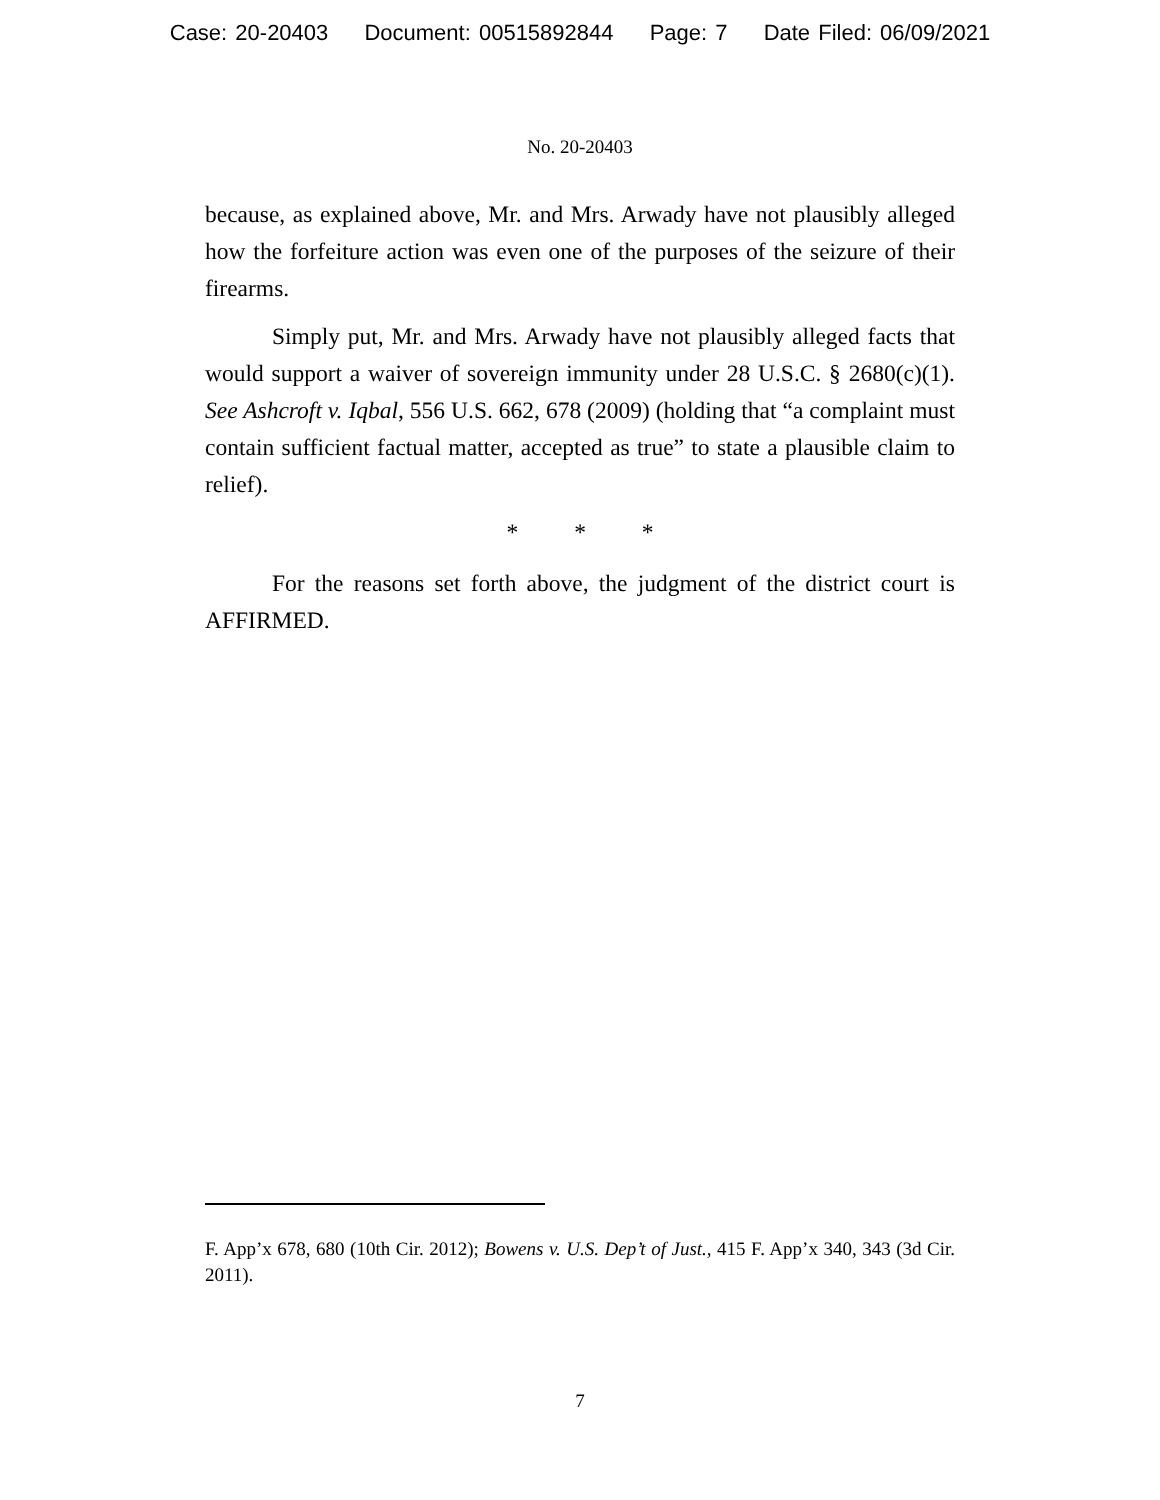Case: 20-20403 Document: 00515892844 Page: 7 Date Filed: 06/09/2021
No. 20-20403
because, as explained above, Mr. and Mrs. Arwady have not plausibly alleged how the forfeiture action was even one of the purposes of the seizure of their firearms.
Simply put, Mr. and Mrs. Arwady have not plausibly alleged facts that would support a waiver of sovereign immunity under 28 U.S.C. § 2680(c)(1). See Ashcroft v. Iqbal, 556 U.S. 662, 678 (2009) (holding that “a complaint must contain sufficient factual matter, accepted as true” to state a plausible claim to relief).
* * *
For the reasons set forth above, the judgment of the district court is AFFIRMED.
F. App’x 678, 680 (10th Cir. 2012); Bowens v. U.S. Dep’t of Just., 415 F. App’x 340, 343 (3d Cir. 2011).
7